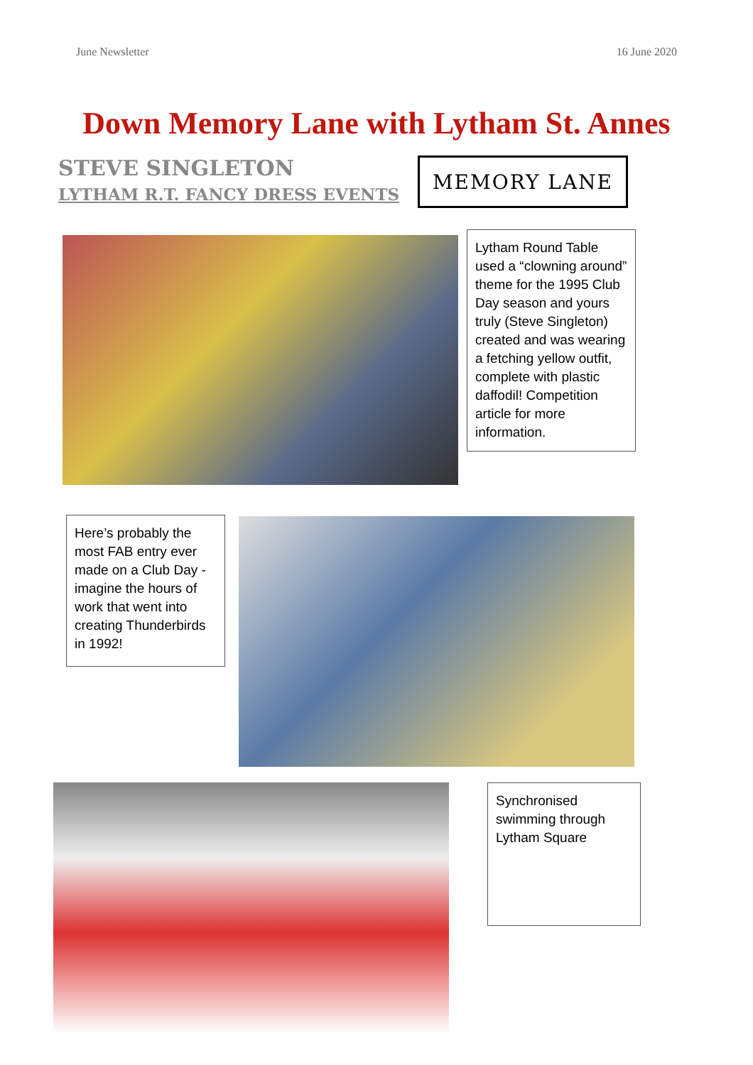June Newsletter 16 June 2020
Down Memory Lane with Lytham St. Annes
STEVE SINGLETON
LYTHAM R.T. FANCY DRESS EVENTS
MEMORY LANE
Lytham Round Table used a “clowning around” theme for the 1995 Club Day season and yours truly (Steve Singleton) created and was wearing a fetching yellow outfit, complete with plastic daffodil! Competition article for more information.
Here’s probably the most FAB entry ever made on a Club Day - imagine the hours of work that went into creating Thunderbirds in 1992!
Synchronised swimming through Lytham Square